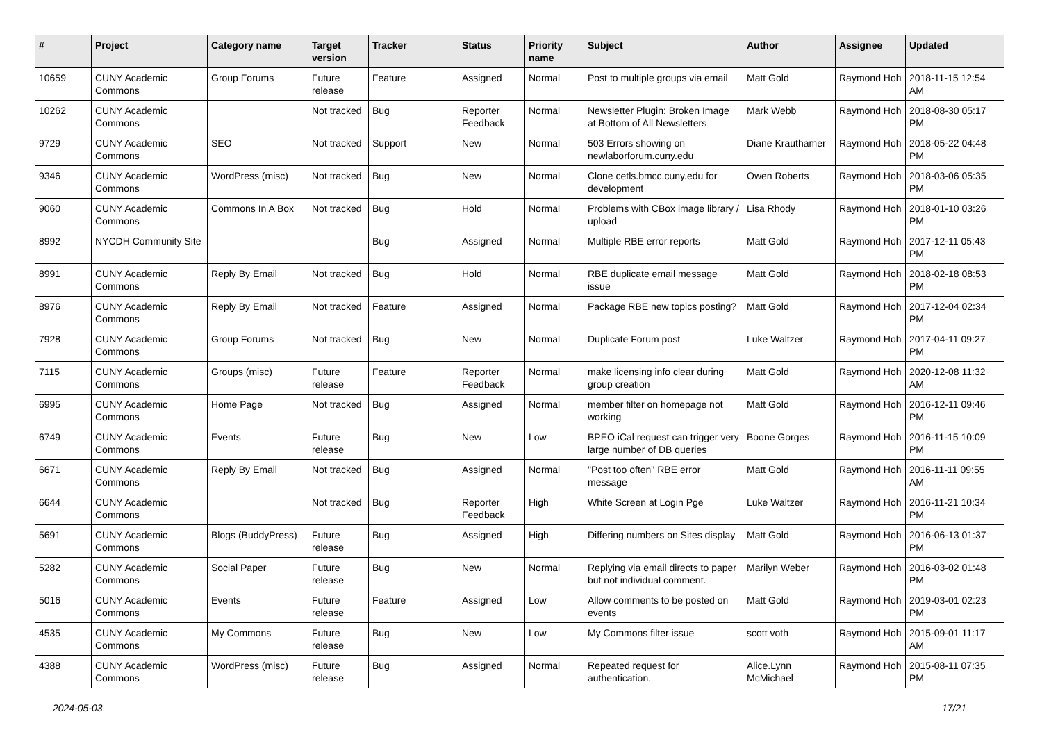| # | Project | Category name | Target version | Tracker | Status | Priority name | Subject | Author | Assignee | Updated |
| --- | --- | --- | --- | --- | --- | --- | --- | --- | --- | --- |
| 10659 | CUNY Academic Commons | Group Forums | Future release | Feature | Assigned | Normal | Post to multiple groups via email | Matt Gold | Raymond Hoh | 2018-11-15 12:54 AM |
| 10262 | CUNY Academic Commons | | Not tracked | Bug | Reporter Feedback | Normal | Newsletter Plugin: Broken Image at Bottom of All Newsletters | Mark Webb | Raymond Hoh | 2018-08-30 05:17 PM |
| 9729 | CUNY Academic Commons | SEO | Not tracked | Support | New | Normal | 503 Errors showing on newlaborforum.cuny.edu | Diane Krauthamer | Raymond Hoh | 2018-05-22 04:48 PM |
| 9346 | CUNY Academic Commons | WordPress (misc) | Not tracked | Bug | New | Normal | Clone cetls.bmcc.cuny.edu for development | Owen Roberts | Raymond Hoh | 2018-03-06 05:35 PM |
| 9060 | CUNY Academic Commons | Commons In A Box | Not tracked | Bug | Hold | Normal | Problems with CBox image library / upload | Lisa Rhody | Raymond Hoh | 2018-01-10 03:26 PM |
| 8992 | NYCDH Community Site | | | Bug | Assigned | Normal | Multiple RBE error reports | Matt Gold | Raymond Hoh | 2017-12-11 05:43 PM |
| 8991 | CUNY Academic Commons | Reply By Email | Not tracked | Bug | Hold | Normal | RBE duplicate email message issue | Matt Gold | Raymond Hoh | 2018-02-18 08:53 PM |
| 8976 | CUNY Academic Commons | Reply By Email | Not tracked | Feature | Assigned | Normal | Package RBE new topics posting? | Matt Gold | Raymond Hoh | 2017-12-04 02:34 PM |
| 7928 | CUNY Academic Commons | Group Forums | Not tracked | Bug | New | Normal | Duplicate Forum post | Luke Waltzer | Raymond Hoh | 2017-04-11 09:27 PM |
| 7115 | CUNY Academic Commons | Groups (misc) | Future release | Feature | Reporter Feedback | Normal | make licensing info clear during group creation | Matt Gold | Raymond Hoh | 2020-12-08 11:32 AM |
| 6995 | CUNY Academic Commons | Home Page | Not tracked | Bug | Assigned | Normal | member filter on homepage not working | Matt Gold | Raymond Hoh | 2016-12-11 09:46 PM |
| 6749 | CUNY Academic Commons | Events | Future release | Bug | New | Low | BPEO iCal request can trigger very large number of DB queries | Boone Gorges | Raymond Hoh | 2016-11-15 10:09 PM |
| 6671 | CUNY Academic Commons | Reply By Email | Not tracked | Bug | Assigned | Normal | "Post too often" RBE error message | Matt Gold | Raymond Hoh | 2016-11-11 09:55 AM |
| 6644 | CUNY Academic Commons | | Not tracked | Bug | Reporter Feedback | High | White Screen at Login Pge | Luke Waltzer | Raymond Hoh | 2016-11-21 10:34 PM |
| 5691 | CUNY Academic Commons | Blogs (BuddyPress) | Future release | Bug | Assigned | High | Differing numbers on Sites display | Matt Gold | Raymond Hoh | 2016-06-13 01:37 PM |
| 5282 | CUNY Academic Commons | Social Paper | Future release | Bug | New | Normal | Replying via email directs to paper but not individual comment. | Marilyn Weber | Raymond Hoh | 2016-03-02 01:48 PM |
| 5016 | CUNY Academic Commons | Events | Future release | Feature | Assigned | Low | Allow comments to be posted on events | Matt Gold | Raymond Hoh | 2019-03-01 02:23 PM |
| 4535 | CUNY Academic Commons | My Commons | Future release | Bug | New | Low | My Commons filter issue | scott voth | Raymond Hoh | 2015-09-01 11:17 AM |
| 4388 | CUNY Academic Commons | WordPress (misc) | Future release | Bug | Assigned | Normal | Repeated request for authentication. | Alice.Lynn McMichael | Raymond Hoh | 2015-08-11 07:35 PM |
2024-05-03 17/21